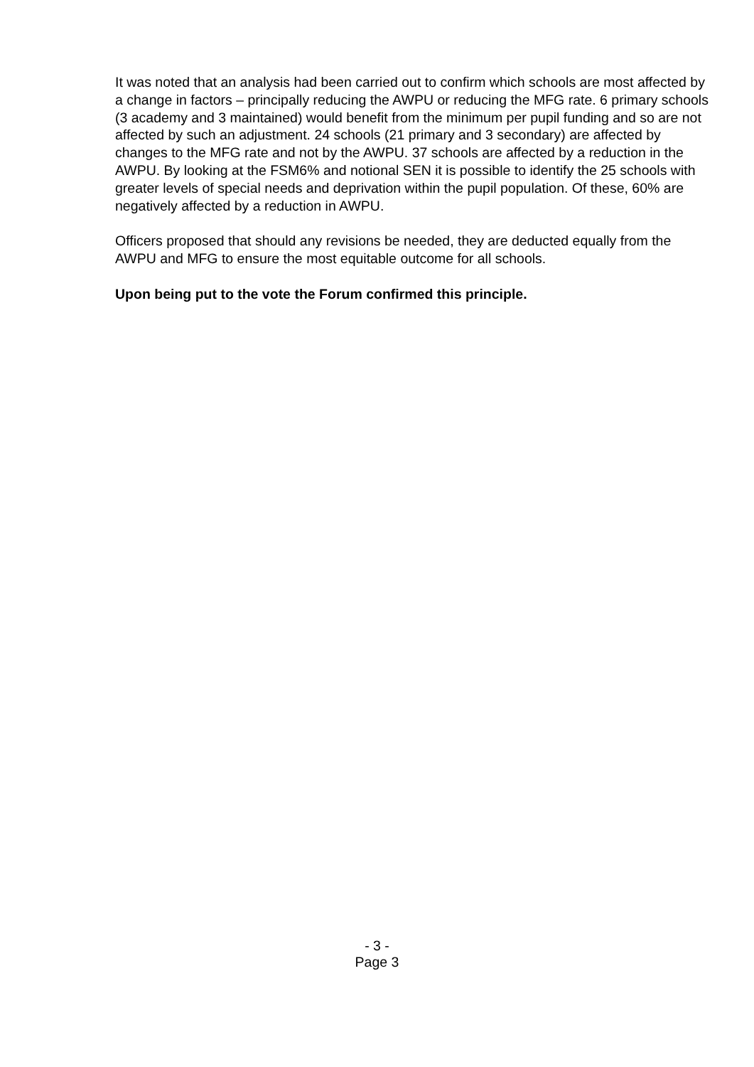It was noted that an analysis had been carried out to confirm which schools are most affected by a change in factors – principally reducing the AWPU or reducing the MFG rate. 6 primary schools (3 academy and 3 maintained) would benefit from the minimum per pupil funding and so are not affected by such an adjustment. 24 schools (21 primary and 3 secondary) are affected by changes to the MFG rate and not by the AWPU. 37 schools are affected by a reduction in the AWPU. By looking at the FSM6% and notional SEN it is possible to identify the 25 schools with greater levels of special needs and deprivation within the pupil population. Of these, 60% are negatively affected by a reduction in AWPU.
Officers proposed that should any revisions be needed, they are deducted equally from the AWPU and MFG to ensure the most equitable outcome for all schools.
Upon being put to the vote the Forum confirmed this principle.
- 3 -
Page 3